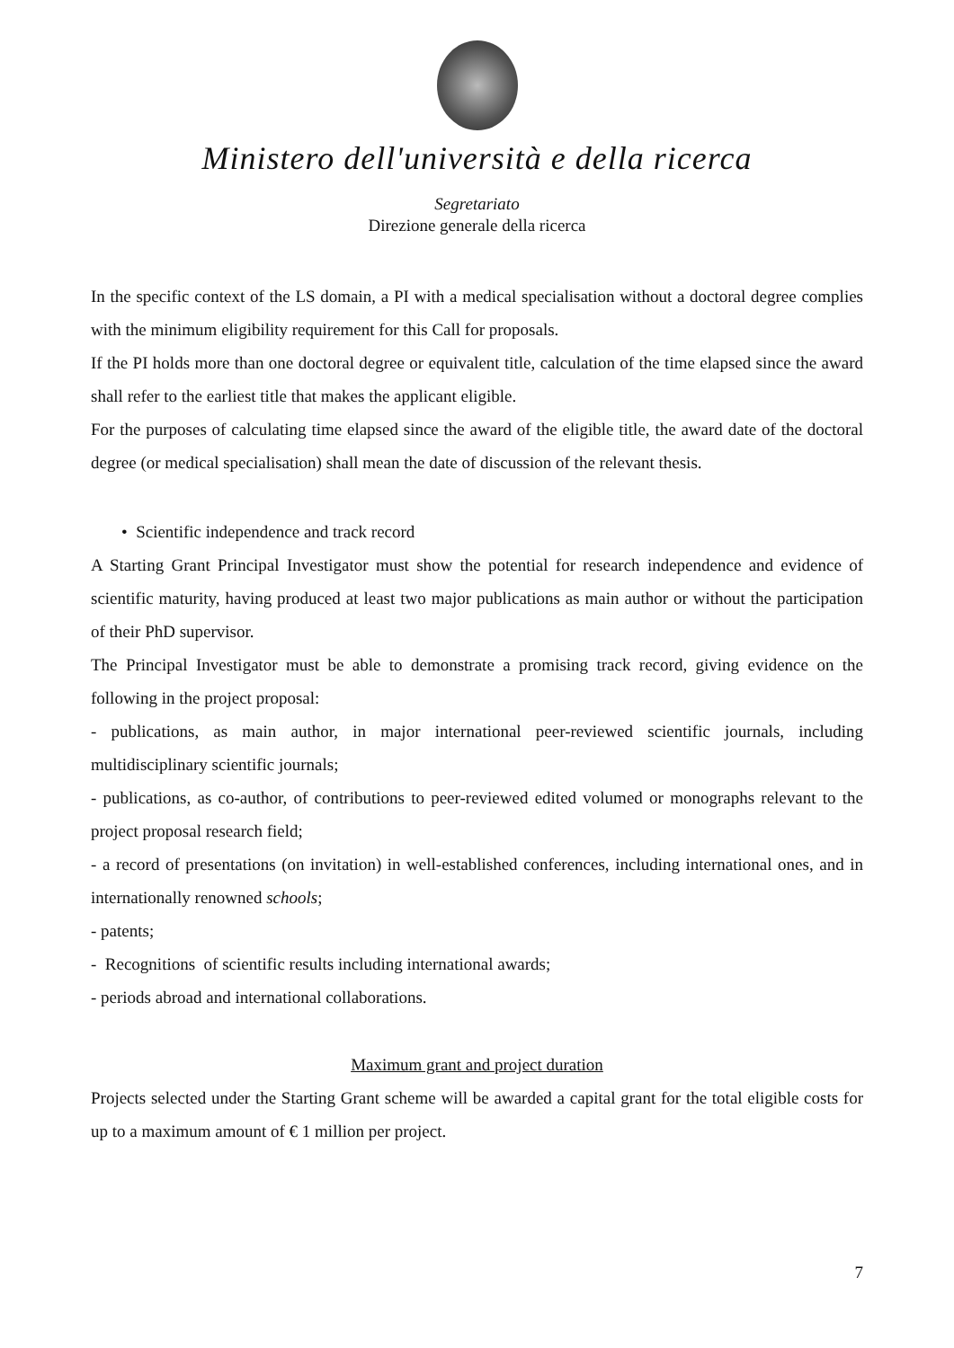Ministero dell'università e della ricerca
Segretariato
Direzione generale della ricerca
In the specific context of the LS domain, a PI with a medical specialisation without a doctoral degree complies with the minimum eligibility requirement for this Call for proposals.
If the PI holds more than one doctoral degree or equivalent title, calculation of the time elapsed since the award shall refer to the earliest title that makes the applicant eligible.
For the purposes of calculating time elapsed since the award of the eligible title, the award date of the doctoral degree (or medical specialisation) shall mean the date of discussion of the relevant thesis.
• Scientific independence and track record
A Starting Grant Principal Investigator must show the potential for research independence and evidence of scientific maturity, having produced at least two major publications as main author or without the participation of their PhD supervisor.
The Principal Investigator must be able to demonstrate a promising track record, giving evidence on the following in the project proposal:
- publications, as main author, in major international peer-reviewed scientific journals, including multidisciplinary scientific journals;
- publications, as co-author, of contributions to peer-reviewed edited volumed or monographs relevant to the project proposal research field;
- a record of presentations (on invitation) in well-established conferences, including international ones, and in internationally renowned schools;
- patents;
- Recognitions of scientific results including international awards;
- periods abroad and international collaborations.
Maximum grant and project duration
Projects selected under the Starting Grant scheme will be awarded a capital grant for the total eligible costs for up to a maximum amount of € 1 million per project.
7